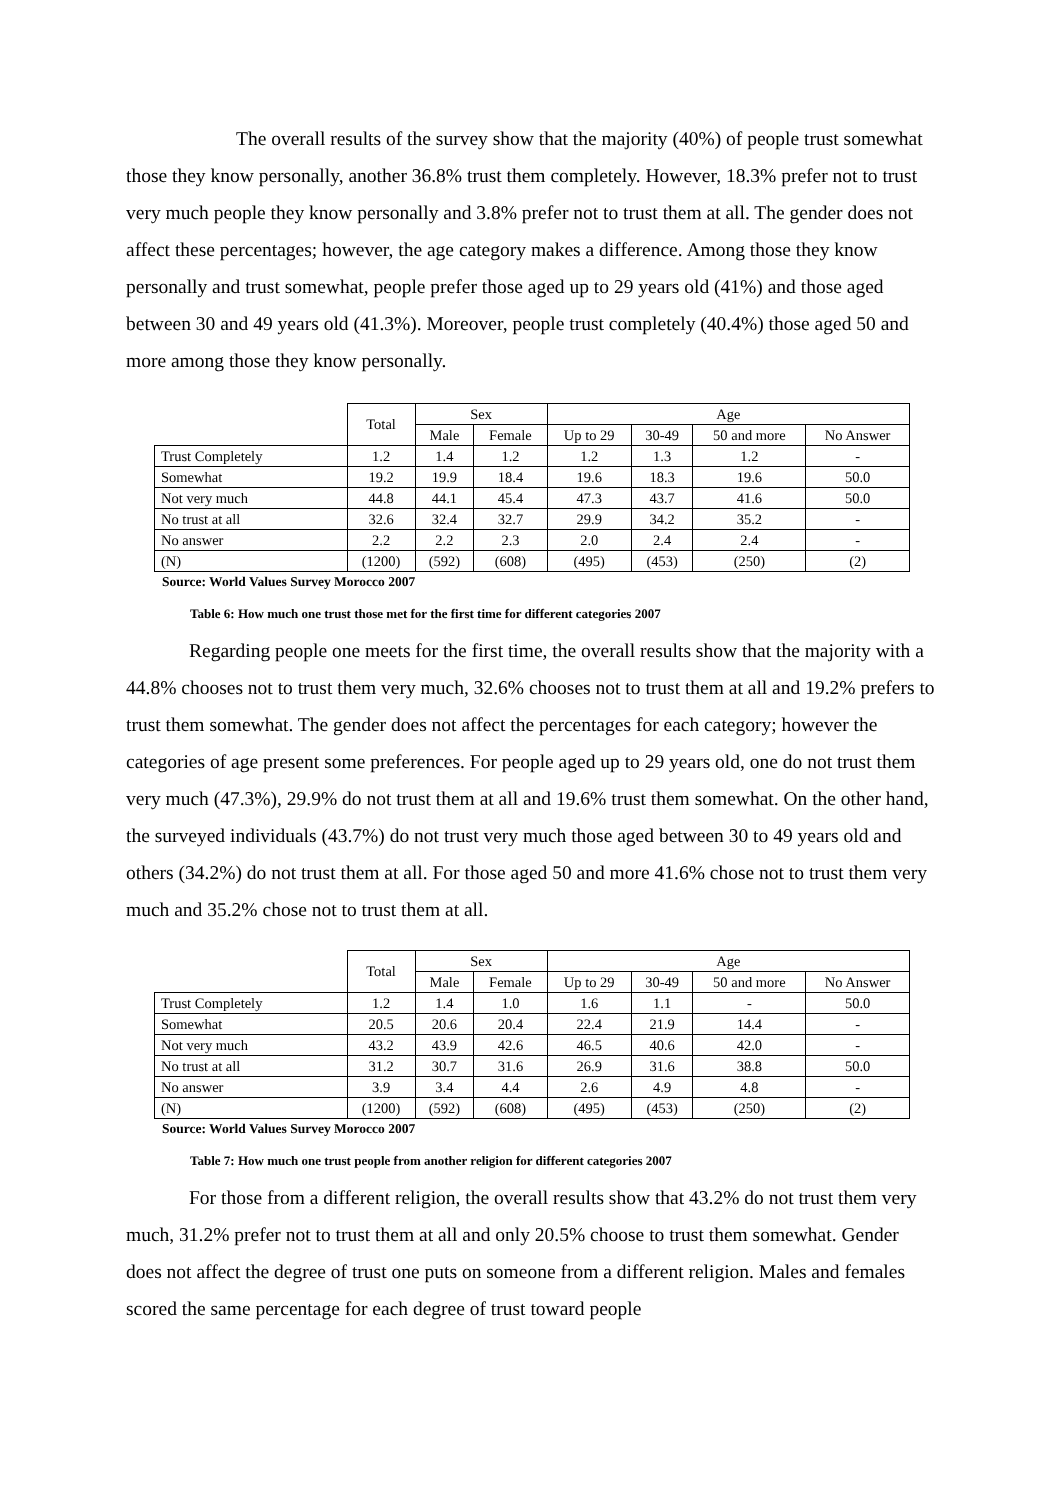The overall results of the survey show that the majority (40%) of people trust somewhat those they know personally, another 36.8% trust them completely. However, 18.3% prefer not to trust very much people they know personally and 3.8% prefer not to trust them at all. The gender does not affect these percentages; however, the age category makes a difference. Among those they know personally and trust somewhat, people prefer those aged up to 29 years old (41%) and those aged between 30 and 49 years old (41.3%). Moreover, people trust completely (40.4%) those aged 50 and more among those they know personally.
| | Total | Sex | | Age | | | |
| | | Male | Female | Up to 29 | 30-49 | 50 and more | No Answer |
| Trust Completely | 1.2 | 1.4 | 1.2 | 1.2 | 1.3 | 1.2 | - |
| Somewhat | 19.2 | 19.9 | 18.4 | 19.6 | 18.3 | 19.6 | 50.0 |
| Not very much | 44.8 | 44.1 | 45.4 | 47.3 | 43.7 | 41.6 | 50.0 |
| No trust at all | 32.6 | 32.4 | 32.7 | 29.9 | 34.2 | 35.2 | - |
| No answer | 2.2 | 2.2 | 2.3 | 2.0 | 2.4 | 2.4 | - |
| (N) | (1200) | (592) | (608) | (495) | (453) | (250) | (2) |
Source: World Values Survey Morocco 2007
Table 6: How much one trust those met for the first time for different categories 2007
Regarding people one meets for the first time, the overall results show that the majority with a 44.8% chooses not to trust them very much, 32.6% chooses not to trust them at all and 19.2% prefers to trust them somewhat. The gender does not affect the percentages for each category; however the categories of age present some preferences. For people aged up to 29 years old, one do not trust them very much (47.3%), 29.9% do not trust them at all and 19.6% trust them somewhat. On the other hand, the surveyed individuals (43.7%) do not trust very much those aged between 30 to 49 years old and others (34.2%) do not trust them at all. For those aged 50 and more 41.6% chose not to trust them very much and 35.2% chose not to trust them at all.
| | Total | Sex | | Age | | | |
| | | Male | Female | Up to 29 | 30-49 | 50 and more | No Answer |
| Trust Completely | 1.2 | 1.4 | 1.0 | 1.6 | 1.1 | - | 50.0 |
| Somewhat | 20.5 | 20.6 | 20.4 | 22.4 | 21.9 | 14.4 | - |
| Not very much | 43.2 | 43.9 | 42.6 | 46.5 | 40.6 | 42.0 | - |
| No trust at all | 31.2 | 30.7 | 31.6 | 26.9 | 31.6 | 38.8 | 50.0 |
| No answer | 3.9 | 3.4 | 4.4 | 2.6 | 4.9 | 4.8 | - |
| (N) | (1200) | (592) | (608) | (495) | (453) | (250) | (2) |
Source: World Values Survey Morocco 2007
Table 7: How much one trust people from another religion for different categories 2007
For those from a different religion, the overall results show that 43.2% do not trust them very much, 31.2% prefer not to trust them at all and only 20.5% choose to trust them somewhat. Gender does not affect the degree of trust one puts on someone from a different religion. Males and females scored the same percentage for each degree of trust toward people